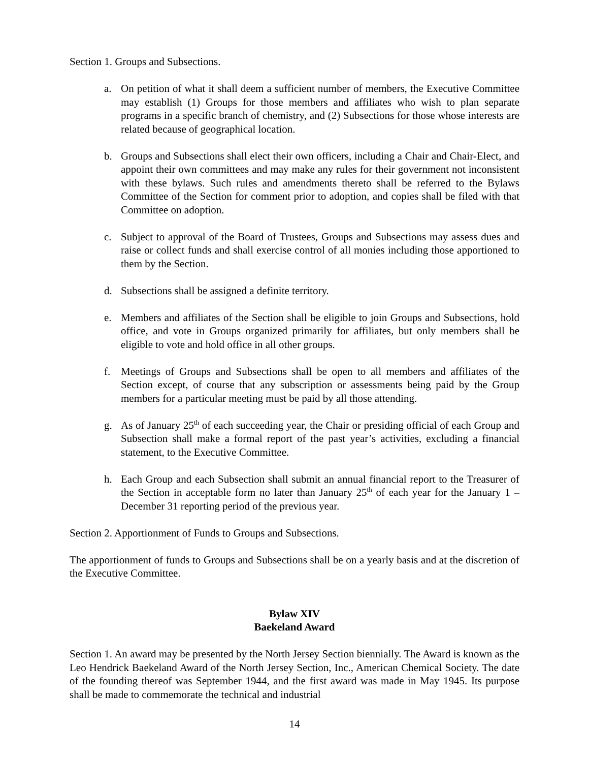Section 1. Groups and Subsections.
a. On petition of what it shall deem a sufficient number of members, the Executive Committee may establish (1) Groups for those members and affiliates who wish to plan separate programs in a specific branch of chemistry, and (2) Subsections for those whose interests are related because of geographical location.
b. Groups and Subsections shall elect their own officers, including a Chair and Chair-Elect, and appoint their own committees and may make any rules for their government not inconsistent with these bylaws. Such rules and amendments thereto shall be referred to the Bylaws Committee of the Section for comment prior to adoption, and copies shall be filed with that Committee on adoption.
c. Subject to approval of the Board of Trustees, Groups and Subsections may assess dues and raise or collect funds and shall exercise control of all monies including those apportioned to them by the Section.
d. Subsections shall be assigned a definite territory.
e. Members and affiliates of the Section shall be eligible to join Groups and Subsections, hold office, and vote in Groups organized primarily for affiliates, but only members shall be eligible to vote and hold office in all other groups.
f. Meetings of Groups and Subsections shall be open to all members and affiliates of the Section except, of course that any subscription or assessments being paid by the Group members for a particular meeting must be paid by all those attending.
g. As of January 25<sup>th</sup> of each succeeding year, the Chair or presiding official of each Group and Subsection shall make a formal report of the past year’s activities, excluding a financial statement, to the Executive Committee.
h. Each Group and each Subsection shall submit an annual financial report to the Treasurer of the Section in acceptable form no later than January 25<sup>th</sup> of each year for the January 1 – December 31 reporting period of the previous year.
Section 2. Apportionment of Funds to Groups and Subsections.
The apportionment of funds to Groups and Subsections shall be on a yearly basis and at the discretion of the Executive Committee.
Bylaw XIV
Baekeland Award
Section 1. An award may be presented by the North Jersey Section biennially. The Award is known as the Leo Hendrick Baekeland Award of the North Jersey Section, Inc., American Chemical Society. The date of the founding thereof was September 1944, and the first award was made in May 1945. Its purpose shall be made to commemorate the technical and industrial
14